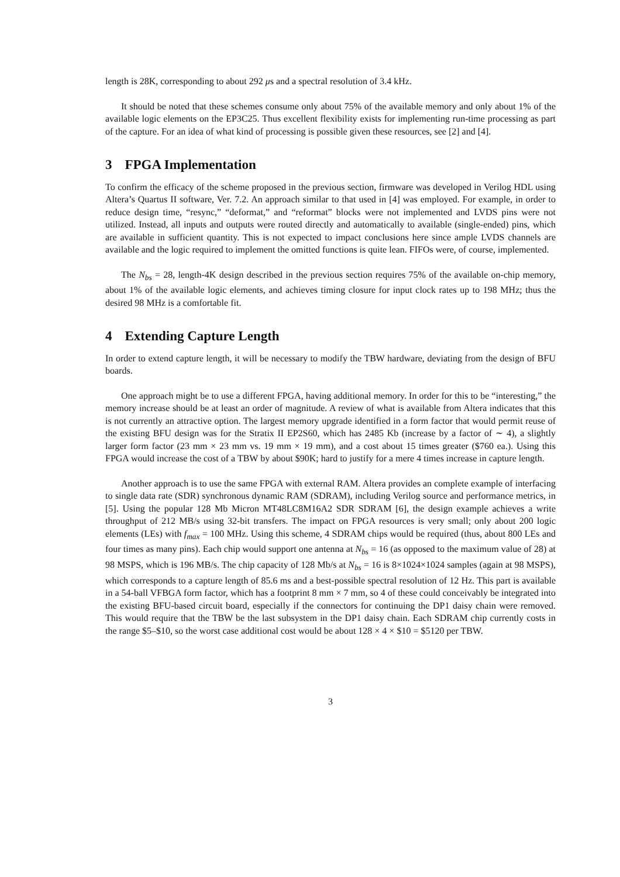length is 28K, corresponding to about 292 μs and a spectral resolution of 3.4 kHz.
It should be noted that these schemes consume only about 75% of the available memory and only about 1% of the available logic elements on the EP3C25. Thus excellent flexibility exists for implementing run-time processing as part of the capture. For an idea of what kind of processing is possible given these resources, see [2] and [4].
3 FPGA Implementation
To confirm the efficacy of the scheme proposed in the previous section, firmware was developed in Verilog HDL using Altera’s Quartus II software, Ver. 7.2. An approach similar to that used in [4] was employed. For example, in order to reduce design time, “resync,” “deformat,” and “reformat” blocks were not implemented and LVDS pins were not utilized. Instead, all inputs and outputs were routed directly and automatically to available (single-ended) pins, which are available in sufficient quantity. This is not expected to impact conclusions here since ample LVDS channels are available and the logic required to implement the omitted functions is quite lean. FIFOs were, of course, implemented.
The N<sub>bs</sub> = 28, length-4K design described in the previous section requires 75% of the available on-chip memory, about 1% of the available logic elements, and achieves timing closure for input clock rates up to 198 MHz; thus the desired 98 MHz is a comfortable fit.
4 Extending Capture Length
In order to extend capture length, it will be necessary to modify the TBW hardware, deviating from the design of BFU boards.
One approach might be to use a different FPGA, having additional memory. In order for this to be “interesting,” the memory increase should be at least an order of magnitude. A review of what is available from Altera indicates that this is not currently an attractive option. The largest memory upgrade identified in a form factor that would permit reuse of the existing BFU design was for the Stratix II EP2S60, which has 2485 Kb (increase by a factor of ∼ 4), a slightly larger form factor (23 mm × 23 mm vs. 19 mm × 19 mm), and a cost about 15 times greater ($760 ea.). Using this FPGA would increase the cost of a TBW by about $90K; hard to justify for a mere 4 times increase in capture length.
Another approach is to use the same FPGA with external RAM. Altera provides an complete example of interfacing to single data rate (SDR) synchronous dynamic RAM (SDRAM), including Verilog source and performance metrics, in [5]. Using the popular 128 Mb Micron MT48LC8M16A2 SDR SDRAM [6], the design example achieves a write throughput of 212 MB/s using 32-bit transfers. The impact on FPGA resources is very small; only about 200 logic elements (LEs) with f<sub>max</sub> = 100 MHz. Using this scheme, 4 SDRAM chips would be required (thus, about 800 LEs and four times as many pins). Each chip would support one antenna at N<sub>bs</sub> = 16 (as opposed to the maximum value of 28) at 98 MSPS, which is 196 MB/s. The chip capacity of 128 Mb/s at N<sub>bs</sub> = 16 is 8×1024×1024 samples (again at 98 MSPS), which corresponds to a capture length of 85.6 ms and a best-possible spectral resolution of 12 Hz. This part is available in a 54-ball VFBGA form factor, which has a footprint 8 mm × 7 mm, so 4 of these could conceivably be integrated into the existing BFU-based circuit board, especially if the connectors for continuing the DP1 daisy chain were removed. This would require that the TBW be the last subsystem in the DP1 daisy chain. Each SDRAM chip currently costs in the range $5–$10, so the worst case additional cost would be about 128 × 4 × $10 = $5120 per TBW.
3